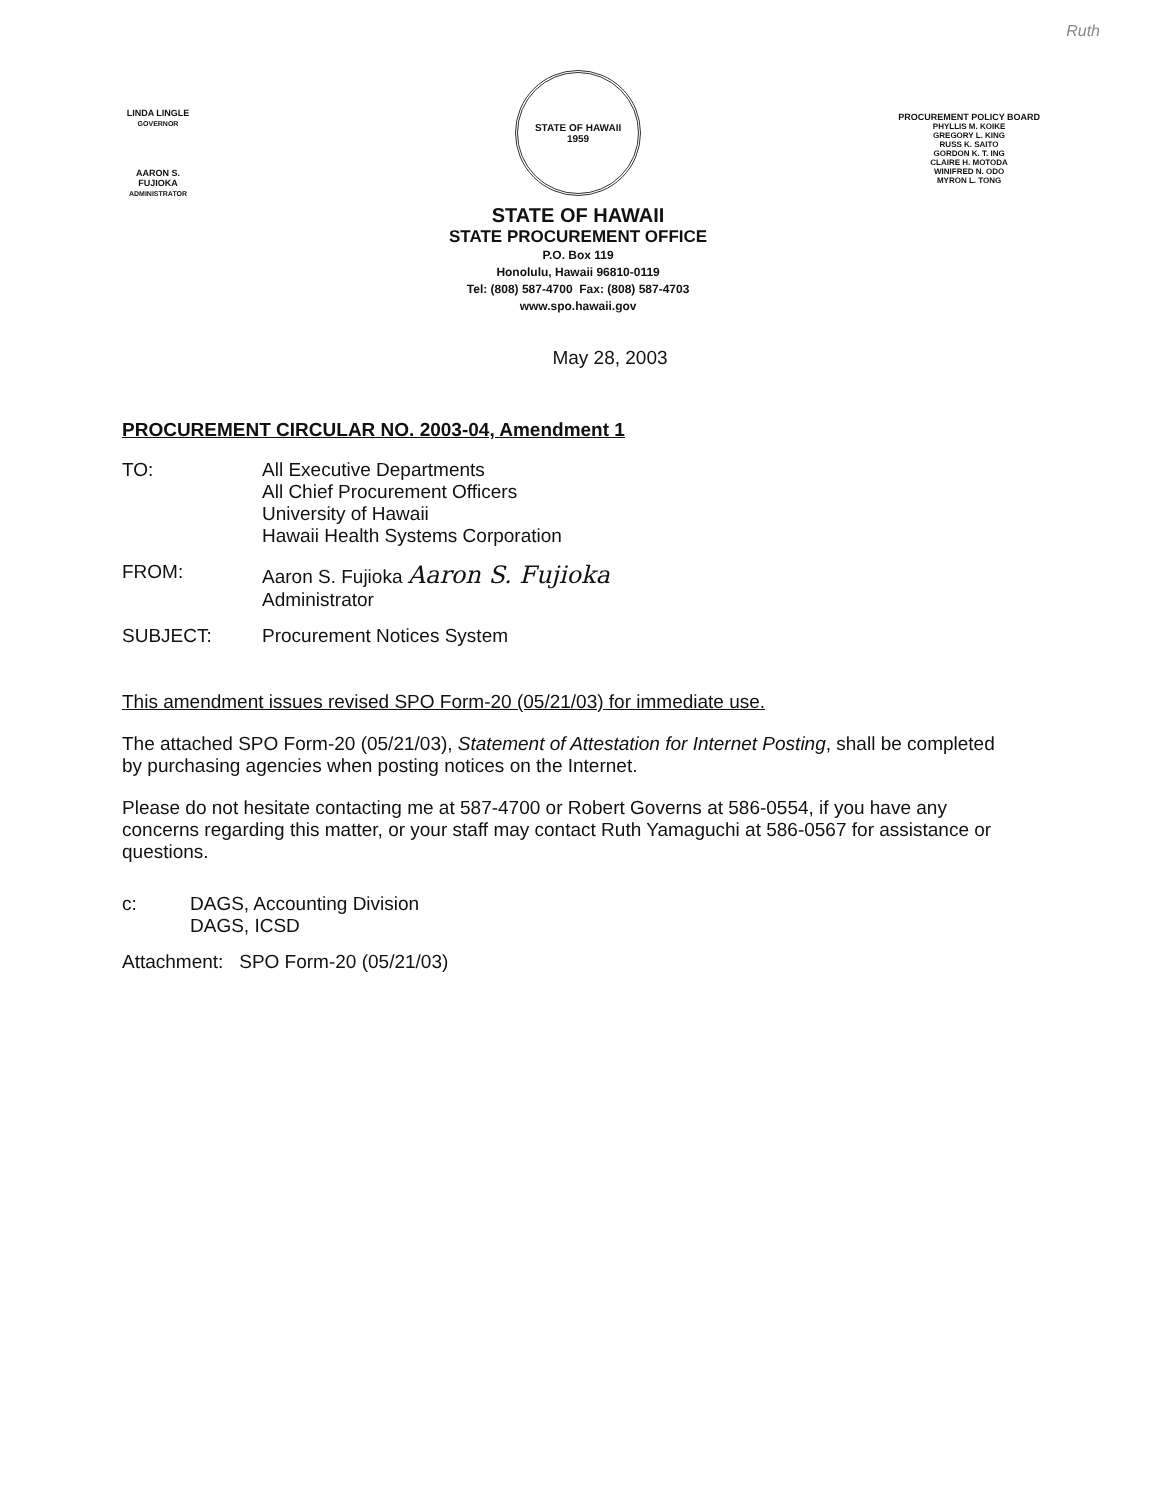Ruth
LINDA LINGLE
GOVERNOR
AARON S. FUJIOKA
ADMINISTRATOR
STATE OF HAWAII
1959
STATE OF HAWAII
STATE PROCUREMENT OFFICE
P.O. Box 119
Honolulu, Hawaii 96810-0119
Tel: (808) 587-4700 Fax: (808) 587-4703
www.spo.hawaii.gov
PROCUREMENT POLICY BOARD
PHYLLIS M. KOIKE
GREGORY L. KING
RUSS K. SAITO
GORDON K. T. ING
CLAIRE H. MOTODA
WINIFRED N. ODO
MYRON L. TONG
May 28, 2003
PROCUREMENT CIRCULAR NO. 2003-04, Amendment 1
| TO: | All Executive Departments All Chief Procurement Officers University of Hawaii Hawaii Health Systems Corporation |
| FROM: | Aaron S. Fujioka Aaron S. Fujioka Administrator |
| SUBJECT: | Procurement Notices System |
This amendment issues revised SPO Form-20 (05/21/03) for immediate use.
The attached SPO Form-20 (05/21/03), Statement of Attestation for Internet Posting, shall be completed by purchasing agencies when posting notices on the Internet.
Please do not hesitate contacting me at 587-4700 or Robert Governs at 586-0554, if you have any concerns regarding this matter, or your staff may contact Ruth Yamaguchi at 586-0567 for assistance or questions.
| c: | DAGS, Accounting Division DAGS, ICSD |
Attachment: SPO Form-20 (05/21/03)